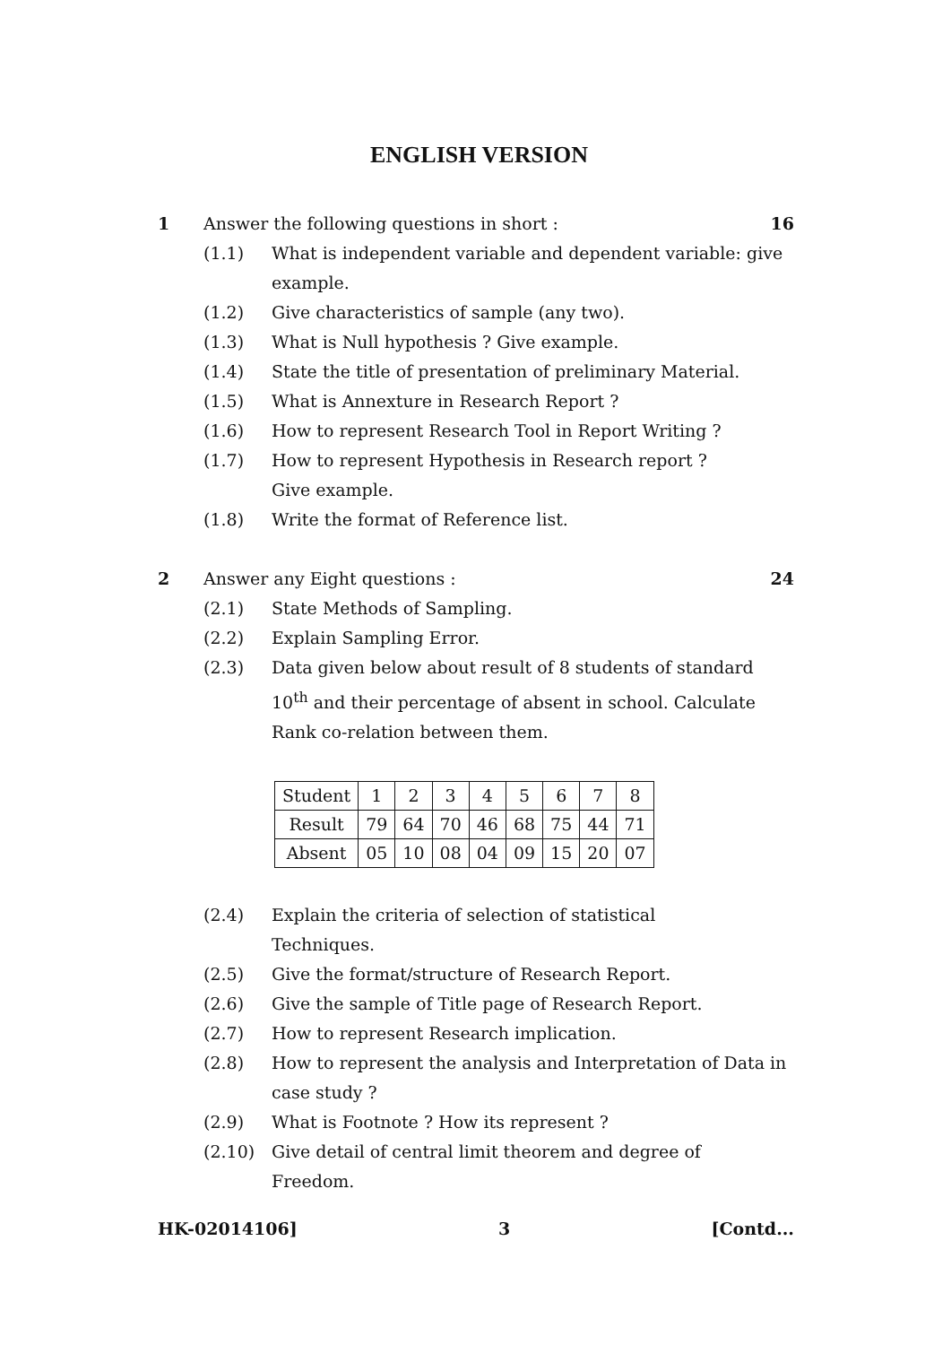ENGLISH VERSION
1 Answer the following questions in short : 16
(1.1) What is independent variable and dependent variable: give example.
(1.2) Give characteristics of sample (any two).
(1.3) What is Null hypothesis ? Give example.
(1.4) State the title of presentation of preliminary Material.
(1.5) What is Annexture in Research Report ?
(1.6) How to represent Research Tool in Report Writing ?
(1.7) How to represent Hypothesis in Research report ?
Give example.
(1.8) Write the format of Reference list.
2 Answer any Eight questions : 24
(2.1) State Methods of Sampling.
(2.2) Explain Sampling Error.
(2.3) Data given below about result of 8 students of standard 10<sup>th</sup> and their percentage of absent in school. Calculate Rank co-relation between them.
| Student | 1 | 2 | 3 | 4 | 5 | 6 | 7 | 8 |
| Result | 79 | 64 | 70 | 46 | 68 | 75 | 44 | 71 |
| Absent | 05 | 10 | 08 | 04 | 09 | 15 | 20 | 07 |
(2.4) Explain the criteria of selection of statistical
Techniques.
(2.5) Give the format/structure of Research Report.
(2.6) Give the sample of Title page of Research Report.
(2.7) How to represent Research implication.
(2.8) How to represent the analysis and Interpretation of Data in case study ?
(2.9) What is Footnote ? How its represent ?
(2.10) Give detail of central limit theorem and degree of
Freedom.
HK-02014106] 3 [Contd...